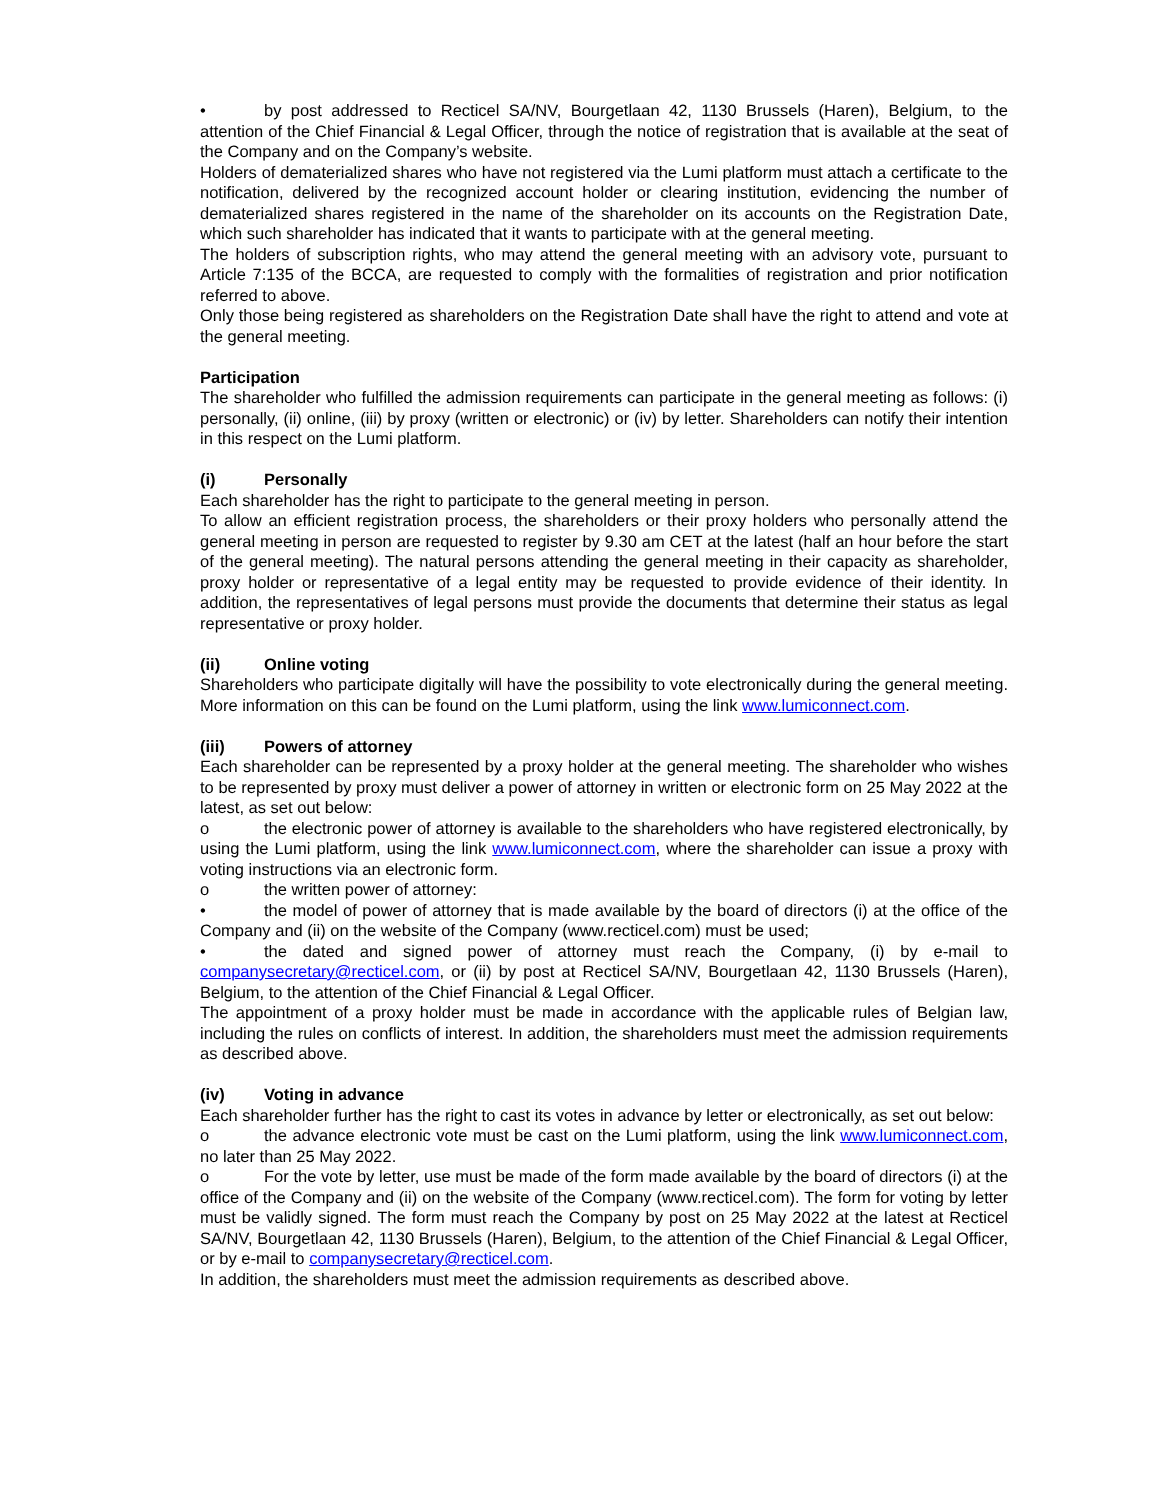• by post addressed to Recticel SA/NV, Bourgetlaan 42, 1130 Brussels (Haren), Belgium, to the attention of the Chief Financial & Legal Officer, through the notice of registration that is available at the seat of the Company and on the Company’s website.
Holders of dematerialized shares who have not registered via the Lumi platform must attach a certificate to the notification, delivered by the recognized account holder or clearing institution, evidencing the number of dematerialized shares registered in the name of the shareholder on its accounts on the Registration Date, which such shareholder has indicated that it wants to participate with at the general meeting.
The holders of subscription rights, who may attend the general meeting with an advisory vote, pursuant to Article 7:135 of the BCCA, are requested to comply with the formalities of registration and prior notification referred to above.
Only those being registered as shareholders on the Registration Date shall have the right to attend and vote at the general meeting.
Participation
The shareholder who fulfilled the admission requirements can participate in the general meeting as follows: (i) personally, (ii) online, (iii) by proxy (written or electronic) or (iv) by letter. Shareholders can notify their intention in this respect on the Lumi platform.
(i) Personally
Each shareholder has the right to participate to the general meeting in person.
To allow an efficient registration process, the shareholders or their proxy holders who personally attend the general meeting in person are requested to register by 9.30 am CET at the latest (half an hour before the start of the general meeting). The natural persons attending the general meeting in their capacity as shareholder, proxy holder or representative of a legal entity may be requested to provide evidence of their identity. In addition, the representatives of legal persons must provide the documents that determine their status as legal representative or proxy holder.
(ii) Online voting
Shareholders who participate digitally will have the possibility to vote electronically during the general meeting. More information on this can be found on the Lumi platform, using the link www.lumiconnect.com.
(iii) Powers of attorney
Each shareholder can be represented by a proxy holder at the general meeting. The shareholder who wishes to be represented by proxy must deliver a power of attorney in written or electronic form on 25 May 2022 at the latest, as set out below:
o the electronic power of attorney is available to the shareholders who have registered electronically, by using the Lumi platform, using the link www.lumiconnect.com, where the shareholder can issue a proxy with voting instructions via an electronic form.
o the written power of attorney:
• the model of power of attorney that is made available by the board of directors (i) at the office of the Company and (ii) on the website of the Company (www.recticel.com) must be used;
• the dated and signed power of attorney must reach the Company, (i) by e-mail to companysecretary@recticel.com, or (ii) by post at Recticel SA/NV, Bourgetlaan 42, 1130 Brussels (Haren), Belgium, to the attention of the Chief Financial & Legal Officer.
The appointment of a proxy holder must be made in accordance with the applicable rules of Belgian law, including the rules on conflicts of interest. In addition, the shareholders must meet the admission requirements as described above.
(iv) Voting in advance
Each shareholder further has the right to cast its votes in advance by letter or electronically, as set out below:
o the advance electronic vote must be cast on the Lumi platform, using the link www.lumiconnect.com, no later than 25 May 2022.
o For the vote by letter, use must be made of the form made available by the board of directors (i) at the office of the Company and (ii) on the website of the Company (www.recticel.com). The form for voting by letter must be validly signed. The form must reach the Company by post on 25 May 2022 at the latest at Recticel SA/NV, Bourgetlaan 42, 1130 Brussels (Haren), Belgium, to the attention of the Chief Financial & Legal Officer, or by e-mail to companysecretary@recticel.com.
In addition, the shareholders must meet the admission requirements as described above.